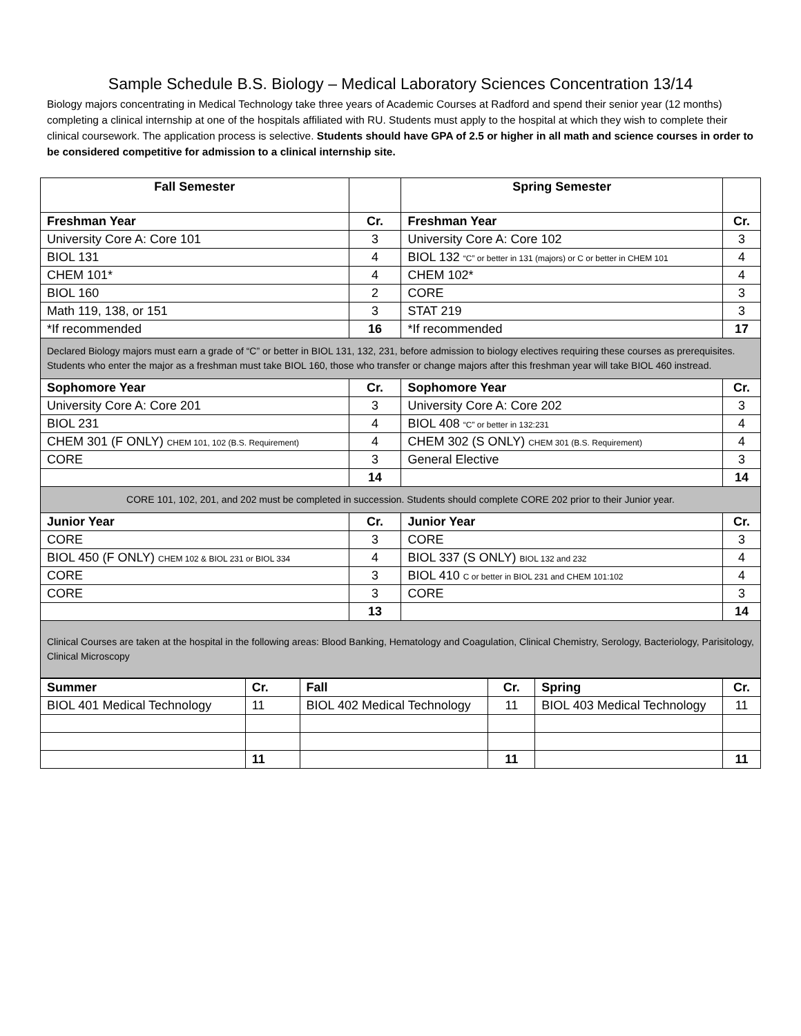Sample Schedule B.S. Biology – Medical Laboratory Sciences Concentration 13/14
Biology majors concentrating in Medical Technology take three years of Academic Courses at Radford and spend their senior year (12 months) completing a clinical internship at one of the hospitals affiliated with RU. Students must apply to the hospital at which they wish to complete their clinical coursework. The application process is selective. Students should have GPA of 2.5 or higher in all math and science courses in order to be considered competitive for admission to a clinical internship site.
| Fall Semester | | Spring Semester | |
| Freshman Year | Cr. | Freshman Year | Cr. |
| University Core A: Core 101 | 3 | University Core A: Core 102 | 3 |
| BIOL 131 | 4 | BIOL 132 “C” or better in 131 (majors) or C or better in CHEM 101 | 4 |
| CHEM 101* | 4 | CHEM 102* | 4 |
| BIOL 160 | 2 | CORE | 3 |
| Math 119, 138, or 151 | 3 | STAT 219 | 3 |
| *If recommended | 16 | *If recommended | 17 |
| Declared Biology majors must earn a grade of “C” or better in BIOL 131, 132, 231, before admission to biology electives requiring these courses as prerequisites. Students who enter the major as a freshman must take BIOL 160, those who transfer or change majors after this freshman year will take BIOL 460 instread. | | | |
| Sophomore Year | Cr. | Sophomore Year | Cr. |
| University Core A: Core 201 | 3 | University Core A: Core 202 | 3 |
| BIOL 231 | 4 | BIOL 408 “C” or better in 132:231 | 4 |
| CHEM 301 (F ONLY) CHEM 101, 102 (B.S. Requirement) | 4 | CHEM 302 (S ONLY) CHEM 301 (B.S. Requirement) | 4 |
| CORE | 3 | General Elective | 3 |
| | 14 | | 14 |
| CORE 101, 102, 201, and 202 must be completed in succession. Students should complete CORE 202 prior to their Junior year. | | | |
| Junior Year | Cr. | Junior Year | Cr. |
| CORE | 3 | CORE | 3 |
| BIOL 450 (F ONLY) CHEM 102 & BIOL 231 or BIOL 334 | 4 | BIOL 337 (S ONLY) BIOL 132 and 232 | 4 |
| CORE | 3 | BIOL 410 C or better in BIOL 231 and CHEM 101:102 | 4 |
| CORE | 3 | CORE | 3 |
| | 13 | | 14 |
| Clinical Courses are taken at the hospital in the following areas: Blood Banking, Hematology and Coagulation, Clinical Chemistry, Serology, Bacteriology, Parisitology, Clinical Microscopy | | | |
| Summer | Cr. | Fall | Cr. | Spring | Cr. |
| --- | --- | --- | --- | --- | --- |
| BIOL 401 Medical Technology | 11 | BIOL 402 Medical Technology | 11 | BIOL 403 Medical Technology | 11 |
| | 11 | | 11 | | 11 |